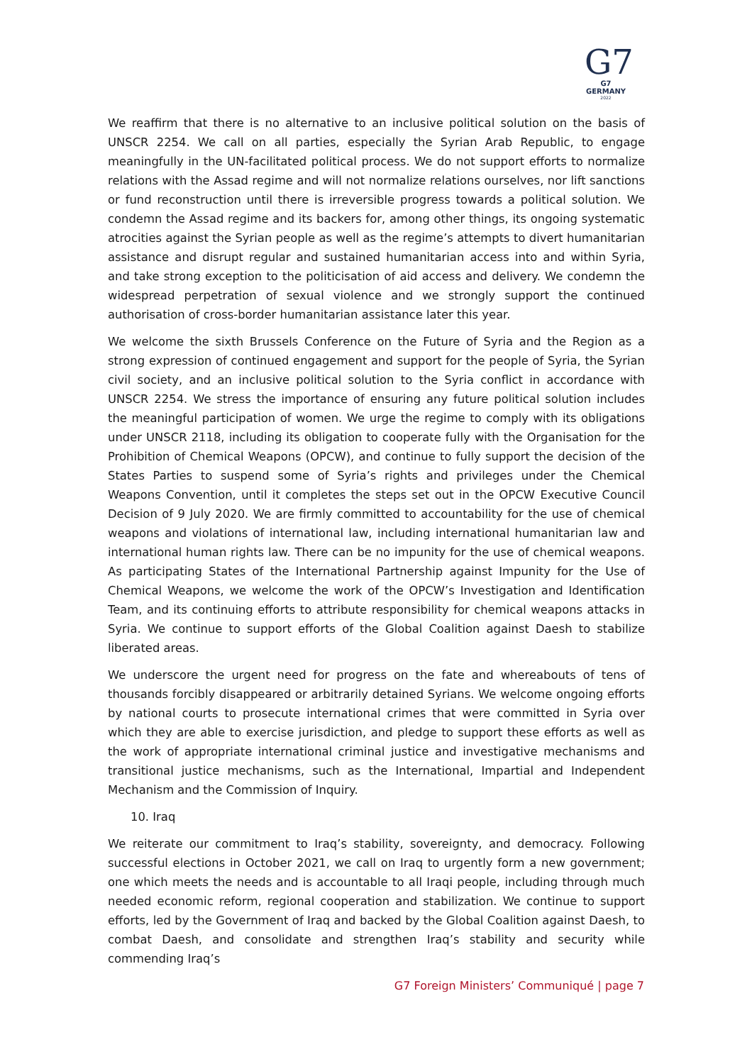G7
G7 GERMANY
2022
We reaffirm that there is no alternative to an inclusive political solution on the basis of UNSCR 2254. We call on all parties, especially the Syrian Arab Republic, to engage meaningfully in the UN-facilitated political process. We do not support efforts to normalize relations with the Assad regime and will not normalize relations ourselves, nor lift sanctions or fund reconstruction until there is irreversible progress towards a political solution. We condemn the Assad regime and its backers for, among other things, its ongoing systematic atrocities against the Syrian people as well as the regime’s attempts to divert humanitarian assistance and disrupt regular and sustained humanitarian access into and within Syria, and take strong exception to the politicisation of aid access and delivery. We condemn the widespread perpetration of sexual violence and we strongly support the continued authorisation of cross-border humanitarian assistance later this year.
We welcome the sixth Brussels Conference on the Future of Syria and the Region as a strong expression of continued engagement and support for the people of Syria, the Syrian civil society, and an inclusive political solution to the Syria conflict in accordance with UNSCR 2254. We stress the importance of ensuring any future political solution includes the meaningful participation of women. We urge the regime to comply with its obligations under UNSCR 2118, including its obligation to cooperate fully with the Organisation for the Prohibition of Chemical Weapons (OPCW), and continue to fully support the decision of the States Parties to suspend some of Syria’s rights and privileges under the Chemical Weapons Convention, until it completes the steps set out in the OPCW Executive Council Decision of 9 July 2020. We are firmly committed to accountability for the use of chemical weapons and violations of international law, including international humanitarian law and international human rights law. There can be no impunity for the use of chemical weapons. As participating States of the International Partnership against Impunity for the Use of Chemical Weapons, we welcome the work of the OPCW’s Investigation and Identification Team, and its continuing efforts to attribute responsibility for chemical weapons attacks in Syria. We continue to support efforts of the Global Coalition against Daesh to stabilize liberated areas.
We underscore the urgent need for progress on the fate and whereabouts of tens of thousands forcibly disappeared or arbitrarily detained Syrians. We welcome ongoing efforts by national courts to prosecute international crimes that were committed in Syria over which they are able to exercise jurisdiction, and pledge to support these efforts as well as the work of appropriate international criminal justice and investigative mechanisms and transitional justice mechanisms, such as the International, Impartial and Independent Mechanism and the Commission of Inquiry.
10. Iraq
We reiterate our commitment to Iraq’s stability, sovereignty, and democracy. Following successful elections in October 2021, we call on Iraq to urgently form a new government; one which meets the needs and is accountable to all Iraqi people, including through much needed economic reform, regional cooperation and stabilization. We continue to support efforts, led by the Government of Iraq and backed by the Global Coalition against Daesh, to combat Daesh, and consolidate and strengthen Iraq’s stability and security while commending Iraq’s
G7 Foreign Ministers’ Communiqué | page 7